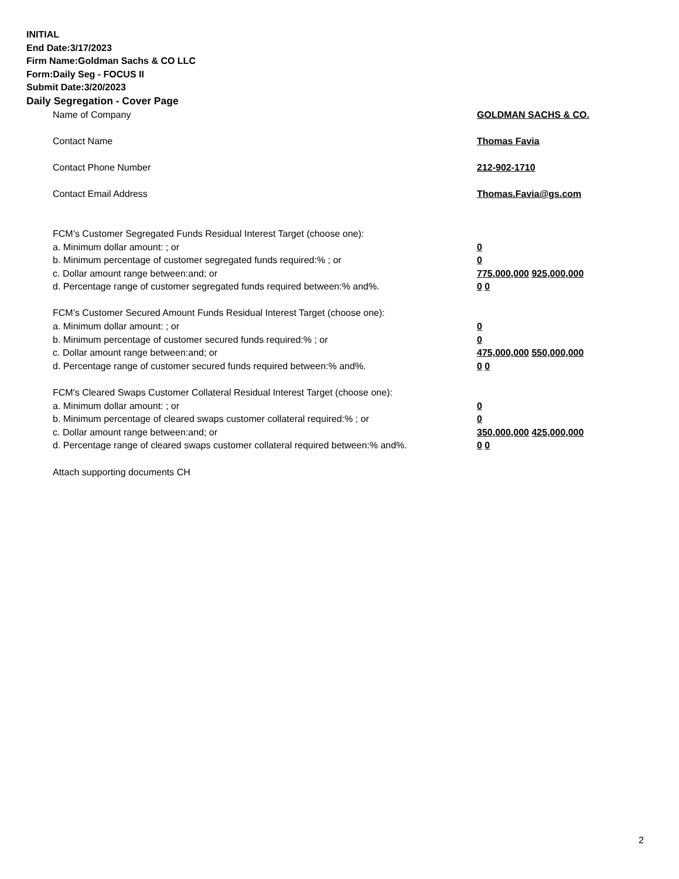INITIAL
End Date:3/17/2023
Firm Name:Goldman Sachs & CO LLC
Form:Daily Seg - FOCUS II
Submit Date:3/20/2023
Daily Segregation - Cover Page
Name of Company GOLDMAN SACHS & CO.
Contact Name Thomas Favia
Contact Phone Number 212-902-1710
Contact Email Address Thomas.Favia@gs.com
FCM’s Customer Segregated Funds Residual Interest Target (choose one):
a. Minimum dollar amount: ; or 0
b. Minimum percentage of customer segregated funds required:% ; or 0
c. Dollar amount range between:and; or 775,000,000 925,000,000
d. Percentage range of customer segregated funds required between:% and%. 0 0
FCM’s Customer Secured Amount Funds Residual Interest Target (choose one):
a. Minimum dollar amount: ; or 0
b. Minimum percentage of customer secured funds required:% ; or 0
c. Dollar amount range between:and; or 475,000,000 550,000,000
d. Percentage range of customer secured funds required between:% and%. 0 0
FCM's Cleared Swaps Customer Collateral Residual Interest Target (choose one):
a. Minimum dollar amount: ; or 0
b. Minimum percentage of cleared swaps customer collateral required:% ; or 0
c. Dollar amount range between:and; or 350,000,000 425,000,000
d. Percentage range of cleared swaps customer collateral required between:% and%.
0 0
Attach supporting documents CH
2